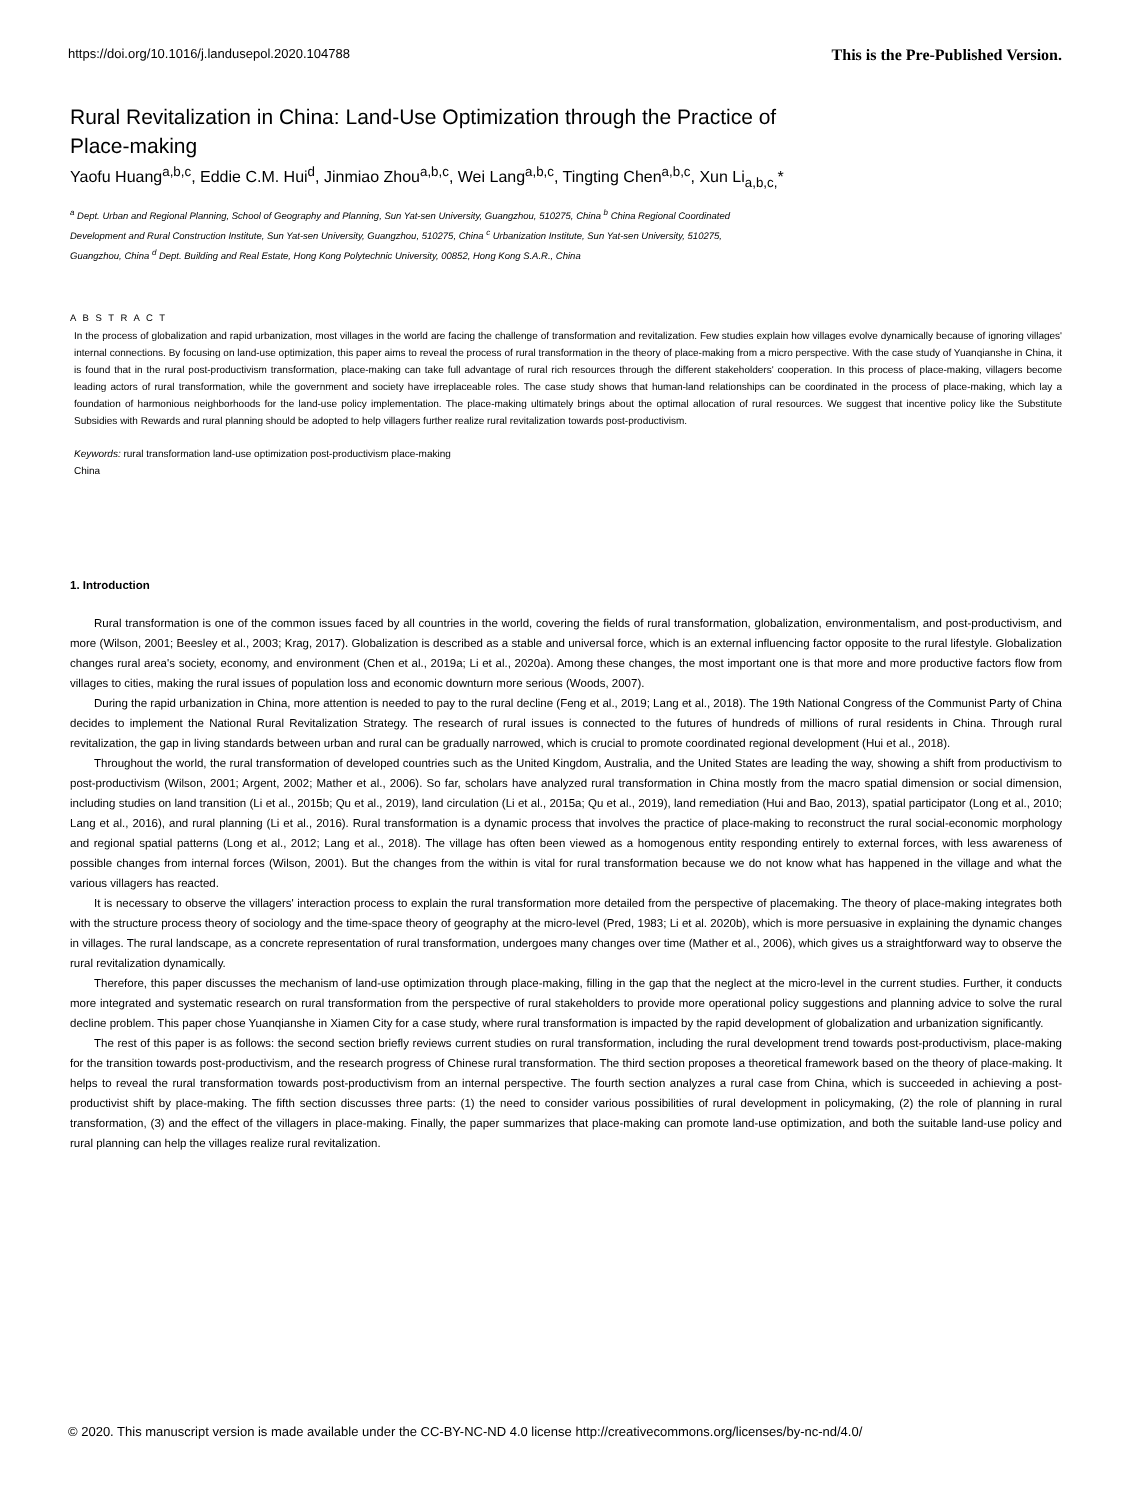https://doi.org/10.1016/j.landusepol.2020.104788 This is the Pre-Published Version.
Rural Revitalization in China: Land-Use Optimization through the Practice of
Place-making
Yaofu Huang<sup>a,b,c</sup>, Eddie C.M. Hui<sup>d</sup>, Jinmiao Zhou<sup>a,b,c</sup>, Wei Lang<sup>a,b,c</sup>, Tingting Chen<sup>a,b,c</sup>, Xun Li<sub>a,b,c,</sub>*
<sup>a</sup> Dept. Urban and Regional Planning, School of Geography and Planning, Sun Yat-sen University, Guangzhou, 510275, China <sup>b</sup> China Regional Coordinated Development and Rural Construction Institute, Sun Yat-sen University, Guangzhou, 510275, China <sup>c</sup> Urbanization Institute, Sun Yat-sen University, 510275, Guangzhou, China <sup>d</sup> Dept. Building and Real Estate, Hong Kong Polytechnic University, 00852, Hong Kong S.A.R., China
A B S T R A C T
In the process of globalization and rapid urbanization, most villages in the world are facing the challenge of transformation and revitalization. Few studies explain how villages evolve dynamically because of ignoring villages' internal connections. By focusing on land-use optimization, this paper aims to reveal the process of rural transformation in the theory of place-making from a micro perspective. With the case study of Yuanqianshe in China, it is found that in the rural post-productivism transformation, place-making can take full advantage of rural rich resources through the different stakeholders' cooperation. In this process of place-making, villagers become leading actors of rural transformation, while the government and society have irreplaceable roles. The case study shows that human-land relationships can be coordinated in the process of place-making, which lay a foundation of harmonious neighborhoods for the land-use policy implementation. The place-making ultimately brings about the optimal allocation of rural resources. We suggest that incentive policy like the Substitute Subsidies with Rewards and rural planning should be adopted to help villagers further realize rural revitalization towards post-productivism.
Keywords: rural transformation land-use optimization post-productivism place-making
China
1. Introduction
Rural transformation is one of the common issues faced by all countries in the world, covering the fields of rural transformation, globalization, environmentalism, and post-productivism, and more (Wilson, 2001; Beesley et al., 2003; Krag, 2017). Globalization is described as a stable and universal force, which is an external influencing factor opposite to the rural lifestyle. Globalization changes rural area's society, economy, and environment (Chen et al., 2019a; Li et al., 2020a). Among these changes, the most important one is that more and more productive factors flow from villages to cities, making the rural issues of population loss and economic downturn more serious (Woods, 2007).
During the rapid urbanization in China, more attention is needed to pay to the rural decline (Feng et al., 2019; Lang et al., 2018). The 19th National Congress of the Communist Party of China decides to implement the National Rural Revitalization Strategy. The research of rural issues is connected to the futures of hundreds of millions of rural residents in China. Through rural revitalization, the gap in living standards between urban and rural can be gradually narrowed, which is crucial to promote coordinated regional development (Hui et al., 2018).
Throughout the world, the rural transformation of developed countries such as the United Kingdom, Australia, and the United States are leading the way, showing a shift from productivism to post-productivism (Wilson, 2001; Argent, 2002; Mather et al., 2006). So far, scholars have analyzed rural transformation in China mostly from the macro spatial dimension or social dimension, including studies on land transition (Li et al., 2015b; Qu et al., 2019), land circulation (Li et al., 2015a; Qu et al., 2019), land remediation (Hui and Bao, 2013), spatial participator (Long et al., 2010; Lang et al., 2016), and rural planning (Li et al., 2016). Rural transformation is a dynamic process that involves the practice of place-making to reconstruct the rural social-economic morphology and regional spatial patterns (Long et al., 2012; Lang et al., 2018). The village has often been viewed as a homogenous entity responding entirely to external forces, with less awareness of possible changes from internal forces (Wilson, 2001). But the changes from the within is vital for rural transformation because we do not know what has happened in the village and what the various villagers has reacted.
It is necessary to observe the villagers' interaction process to explain the rural transformation more detailed from the perspective of placemaking. The theory of place-making integrates both with the structure process theory of sociology and the time-space theory of geography at the micro-level (Pred, 1983; Li et al. 2020b), which is more persuasive in explaining the dynamic changes in villages. The rural landscape, as a concrete representation of rural transformation, undergoes many changes over time (Mather et al., 2006), which gives us a straightforward way to observe the rural revitalization dynamically.
Therefore, this paper discusses the mechanism of land-use optimization through place-making, filling in the gap that the neglect at the micro-level in the current studies. Further, it conducts more integrated and systematic research on rural transformation from the perspective of rural stakeholders to provide more operational policy suggestions and planning advice to solve the rural decline problem. This paper chose Yuanqianshe in Xiamen City for a case study, where rural transformation is impacted by the rapid development of globalization and urbanization significantly.
The rest of this paper is as follows: the second section briefly reviews current studies on rural transformation, including the rural development trend towards post-productivism, place-making for the transition towards post-productivism, and the research progress of Chinese rural transformation. The third section proposes a theoretical framework based on the theory of place-making. It helps to reveal the rural transformation towards post-productivism from an internal perspective. The fourth section analyzes a rural case from China, which is succeeded in achieving a post-productivist shift by place-making. The fifth section discusses three parts: (1) the need to consider various possibilities of rural development in policymaking, (2) the role of planning in rural transformation, (3) and the effect of the villagers in place-making. Finally, the paper summarizes that place-making can promote land-use optimization, and both the suitable land-use policy and rural planning can help the villages realize rural revitalization.
© 2020. This manuscript version is made available under the CC-BY-NC-ND 4.0 license http://creativecommons.org/licenses/by-nc-nd/4.0/